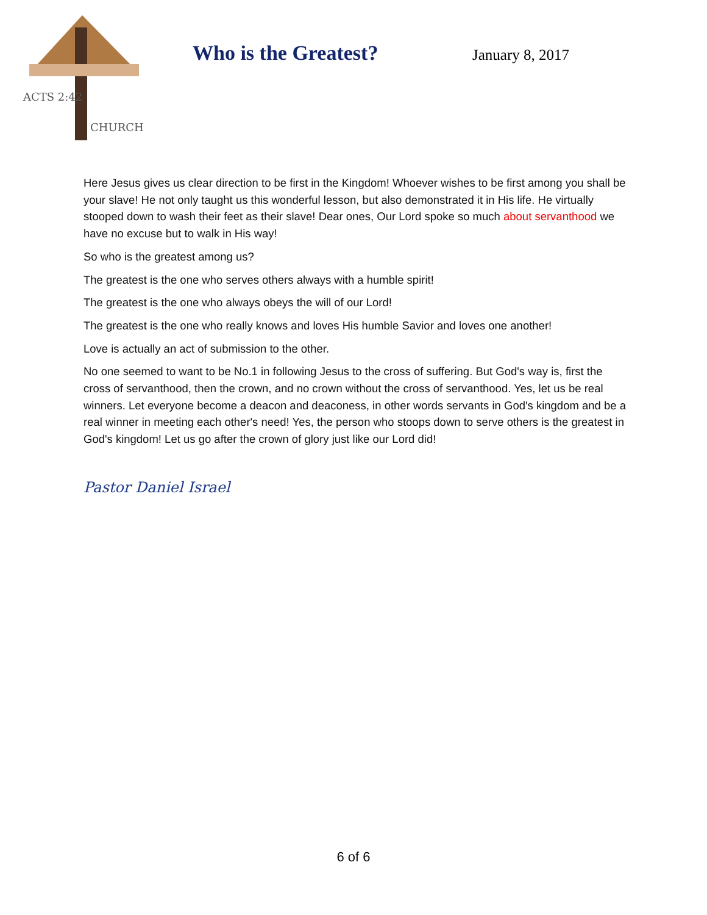ACTS 2:42
CHURCH
Who is the Greatest?
January 8, 2017
Here Jesus gives us clear direction to be first in the Kingdom! Whoever wishes to be first among you shall be your slave! He not only taught us this wonderful lesson, but also demonstrated it in His life. He virtually stooped down to wash their feet as their slave! Dear ones, Our Lord spoke so much about servanthood we have no excuse but to walk in His way!
So who is the greatest among us?
The greatest is the one who serves others always with a humble spirit!
The greatest is the one who always obeys the will of our Lord!
The greatest is the one who really knows and loves His humble Savior and loves one another!
Love is actually an act of submission to the other.
No one seemed to want to be No.1 in following Jesus to the cross of suffering. But God's way is, first the cross of servanthood, then the crown, and no crown without the cross of servanthood. Yes, let us be real winners. Let everyone become a deacon and deaconess, in other words servants in God's kingdom and be a real winner in meeting each other's need! Yes, the person who stoops down to serve others is the greatest in God's kingdom! Let us go after the crown of glory just like our Lord did!
Pastor Daniel Israel
6 of 6